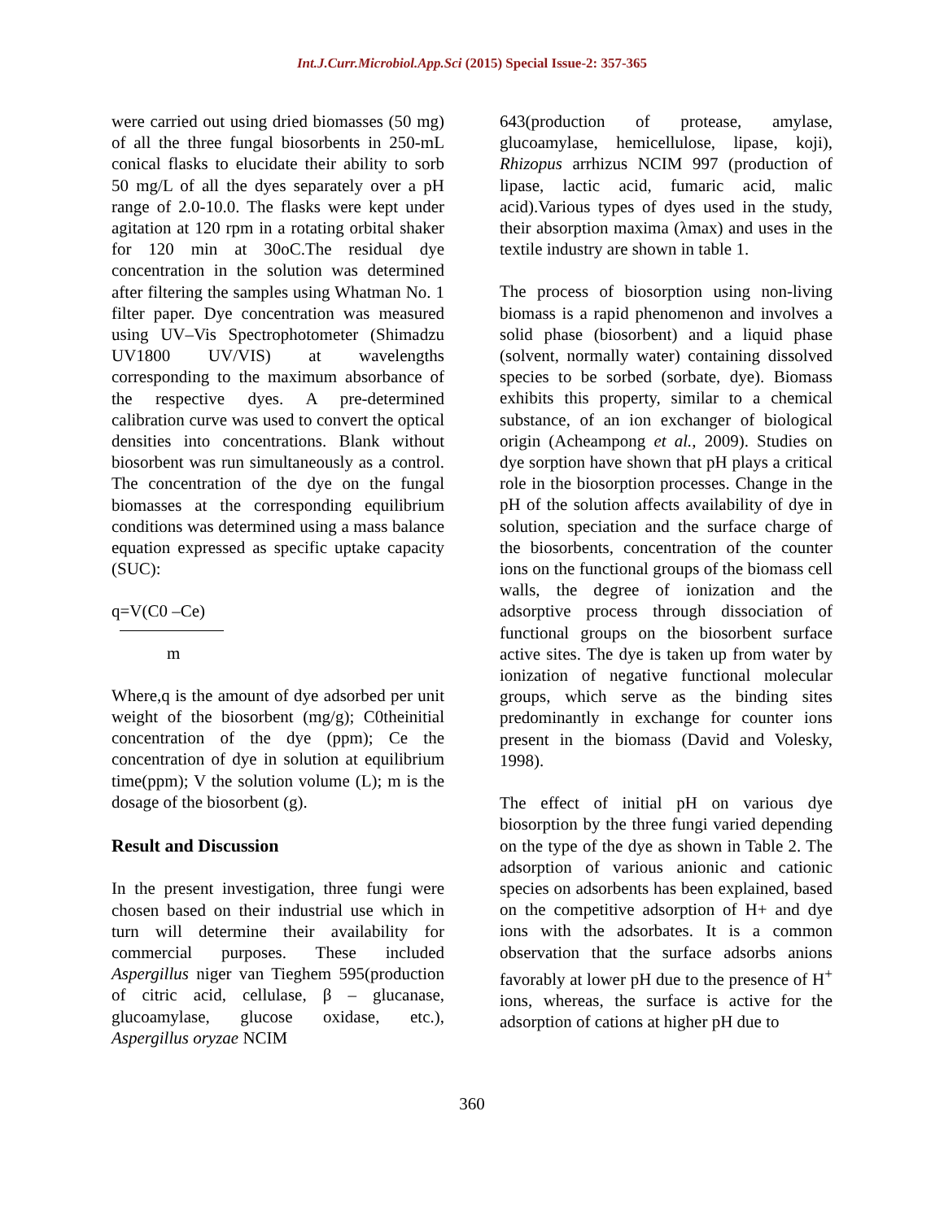Int.J.Curr.Microbiol.App.Sci (2015) Special Issue-2: 357-365
were carried out using dried biomasses (50 mg) of all the three fungal biosorbents in 250-mL conical flasks to elucidate their ability to sorb 50 mg/L of all the dyes separately over a pH range of 2.0-10.0. The flasks were kept under agitation at 120 rpm in a rotating orbital shaker for 120 min at 30oC.The residual dye concentration in the solution was determined after filtering the samples using Whatman No. 1 filter paper. Dye concentration was measured using UV–Vis Spectrophotometer (Shimadzu UV1800 UV/VIS) at wavelengths corresponding to the maximum absorbance of the respective dyes. A pre-determined calibration curve was used to convert the optical densities into concentrations. Blank without biosorbent was run simultaneously as a control. The concentration of the dye on the fungal biomasses at the corresponding equilibrium conditions was determined using a mass balance equation expressed as specific uptake capacity (SUC):
q=V(C0 –Ce)
m
Where,q is the amount of dye adsorbed per unit weight of the biosorbent (mg/g); C0theinitial concentration of the dye (ppm); Ce the concentration of dye in solution at equilibrium time(ppm); V the solution volume (L); m is the dosage of the biosorbent (g).
Result and Discussion
In the present investigation, three fungi were chosen based on their industrial use which in turn will determine their availability for commercial purposes. These included Aspergillus niger van Tieghem 595(production of citric acid, cellulase, β – glucanase, glucoamylase, glucose oxidase, etc.), Aspergillus oryzae NCIM
643(production of protease, amylase, glucoamylase, hemicellulose, lipase, koji), Rhizopus arrhizus NCIM 997 (production of lipase, lactic acid, fumaric acid, malic acid).Various types of dyes used in the study, their absorption maxima (λmax) and uses in the textile industry are shown in table 1.
The process of biosorption using non-living biomass is a rapid phenomenon and involves a solid phase (biosorbent) and a liquid phase (solvent, normally water) containing dissolved species to be sorbed (sorbate, dye). Biomass exhibits this property, similar to a chemical substance, of an ion exchanger of biological origin (Acheampong et al., 2009). Studies on dye sorption have shown that pH plays a critical role in the biosorption processes. Change in the pH of the solution affects availability of dye in solution, speciation and the surface charge of the biosorbents, concentration of the counter ions on the functional groups of the biomass cell walls, the degree of ionization and the adsorptive process through dissociation of functional groups on the biosorbent surface active sites. The dye is taken up from water by ionization of negative functional molecular groups, which serve as the binding sites predominantly in exchange for counter ions present in the biomass (David and Volesky, 1998).
The effect of initial pH on various dye biosorption by the three fungi varied depending on the type of the dye as shown in Table 2. The adsorption of various anionic and cationic species on adsorbents has been explained, based on the competitive adsorption of H+ and dye ions with the adsorbates. It is a common observation that the surface adsorbs anions favorably at lower pH due to the presence of H<sup>+</sup> ions, whereas, the surface is active for the adsorption of cations at higher pH due to
360